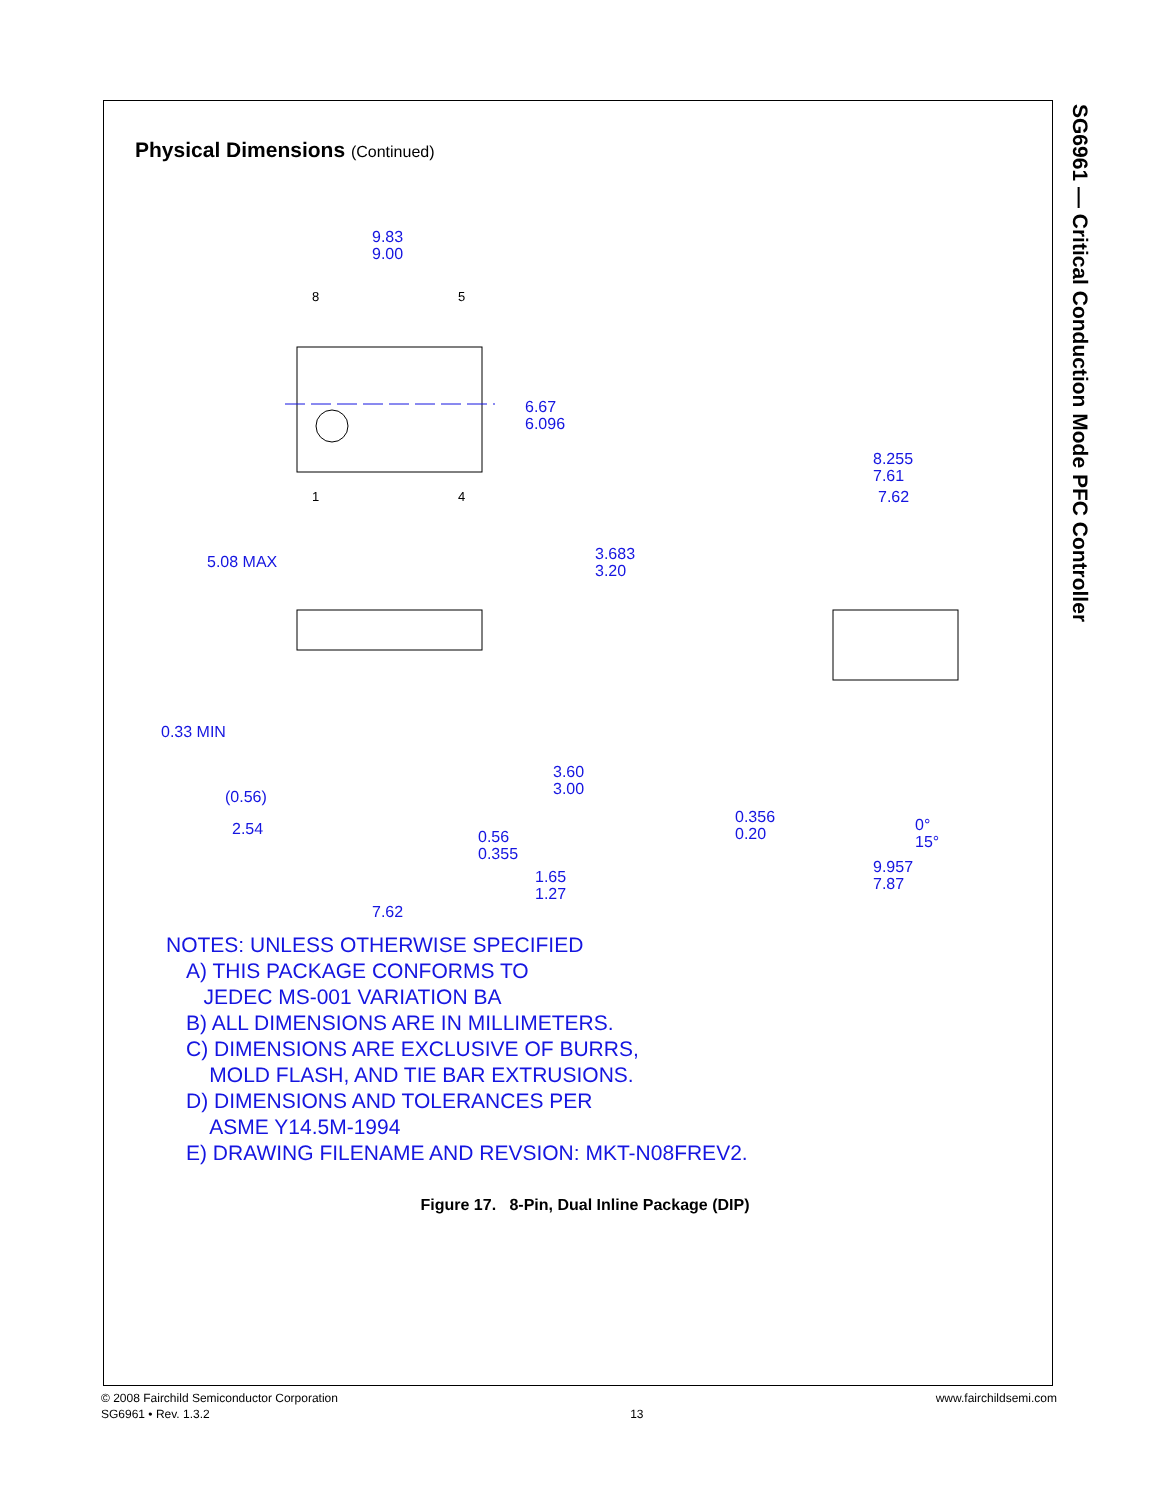SG6961 — Critical Conduction Mode PFC Controller
Physical Dimensions (Continued)
9.83
9.00
8
5
1
4
6.67
6.096
5.08 MAX
3.683
3.20
0.33 MIN
(0.56)
2.54
3.60
3.00
0.56
0.355
1.65
1.27
7.62
8.255
7.61
7.62
0.356
0.20
0°
15°
9.957
7.87
NOTES: UNLESS OTHERWISE SPECIFIED
A) THIS PACKAGE CONFORMS TO
JEDEC MS-001 VARIATION BA
B) ALL DIMENSIONS ARE IN MILLIMETERS.
C) DIMENSIONS ARE EXCLUSIVE OF BURRS,
MOLD FLASH, AND TIE BAR EXTRUSIONS.
D) DIMENSIONS AND TOLERANCES PER
ASME Y14.5M-1994
E) DRAWING FILENAME AND REVSION: MKT-N08FREV2.
Figure 17. 8-Pin, Dual Inline Package (DIP)
© 2008 Fairchild Semiconductor Corporation
SG6961 • Rev. 1.3.2
13 www.fairchildsemi.com